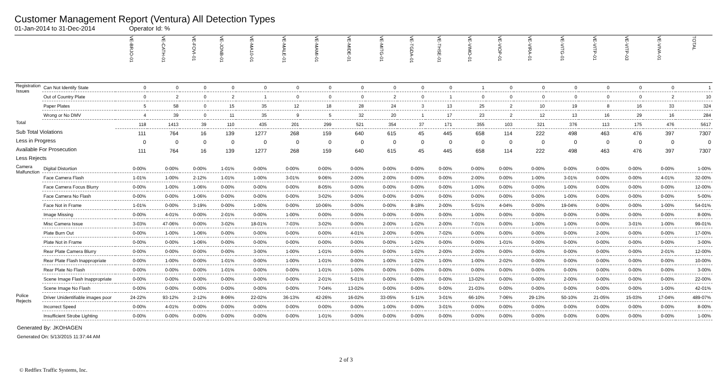Customer Management Report (Ventura) All Detection Types
01-Jan-2014 to 31-Dec-2014 Operator Id: %
| | | VE-BRJO-01 | VE-CATH-01 | VE-FOVI-01 | VE-JONB-01 | VE-MA10-01 | VE-MALE-01 | VE-MAMI-01 | VE-MIDE-01 | VE-MITG-01 | VE-TGDA-01 | VE-THSE-01 | VE-VIMO-01 | VE-VIOP-01 | VE-VIRA-01 | VE-VITG-01 | VE-VITP-01 | VE-VITP-03 | VE-VIVA-01 | TOTAL |
| --- | --- | --- | --- | --- | --- | --- | --- | --- | --- | --- | --- | --- | --- | --- | --- | --- | --- | --- | --- | --- |
| Registration Issues | Can Not Identify State | 0 | 0 | 0 | 0 | 0 | 0 | 0 | 0 | 0 | 0 | 0 | 1 | 0 | 0 | 0 | 0 | 0 | 0 | 1 |
| | Out of Country Plate | 0 | 2 | 0 | 2 | 1 | 0 | 0 | 0 | 2 | 0 | 1 | 0 | 0 | 0 | 0 | 0 | 0 | 2 | 10 |
| | Paper Plates | 5 | 58 | 0 | 15 | 35 | 12 | 18 | 28 | 24 | 3 | 13 | 25 | 2 | 10 | 19 | 8 | 16 | 33 | 324 |
| | Wrong or No DMV | 4 | 39 | 0 | 11 | 35 | 9 | 5 | 32 | 20 | 1 | 17 | 23 | 2 | 12 | 13 | 16 | 29 | 16 | 284 |
| Total | | 118 | 1413 | 39 | 110 | 435 | 201 | 299 | 521 | 354 | 37 | 171 | 355 | 103 | 321 | 376 | 113 | 175 | 476 | 5617 |
| Sub Total Violations | | 111 | 764 | 16 | 139 | 1277 | 268 | 159 | 640 | 615 | 45 | 445 | 658 | 114 | 222 | 498 | 463 | 476 | 397 | 7307 |
| Less in Progress | | 0 | 0 | 0 | 0 | 0 | 0 | 0 | 0 | 0 | 0 | 0 | 0 | 0 | 0 | 0 | 0 | 0 | 0 | 0 |
| Available For Prosecution | | 111 | 764 | 16 | 139 | 1277 | 268 | 159 | 640 | 615 | 45 | 445 | 658 | 114 | 222 | 498 | 463 | 476 | 397 | 7307 |
| Less Rejects | | | | | | | | | | | | | | | | | | | | |
| Camera Malfunction | Digital Distortion | 0-00% | 0-00% | 0-00% | 1-01% | 0-00% | 0-00% | 0-00% | 0-00% | 0-00% | 0-00% | 0-00% | 0-00% | 0-00% | 0-00% | 0-00% | 0-00% | 0-00% | 0-00% | 1-00% |
| | Face Camera Flash | 1-01% | 1-00% | 2-12% | 1-01% | 1-00% | 3-01% | 9-06% | 2-00% | 2-00% | 0-00% | 0-00% | 2-00% | 0-00% | 1-00% | 3-01% | 0-00% | 0-00% | 4-01% | 32-00% |
| | Face Camera Focus Blurry | 0-00% | 1-00% | 1-06% | 0-00% | 0-00% | 0-00% | 8-05% | 0-00% | 0-00% | 0-00% | 0-00% | 1-00% | 0-00% | 0-00% | 1-00% | 0-00% | 0-00% | 0-00% | 12-00% |
| | Face Camera No Flash | 0-00% | 0-00% | 1-06% | 0-00% | 0-00% | 0-00% | 3-02% | 0-00% | 0-00% | 0-00% | 0-00% | 0-00% | 0-00% | 0-00% | 1-00% | 0-00% | 0-00% | 0-00% | 5-00% |
| | Face Not in Frame | 1-01% | 0-00% | 3-19% | 0-00% | 1-00% | 0-00% | 10-06% | 0-00% | 0-00% | 8-18% | 2-00% | 5-01% | 4-04% | 0-00% | 19-04% | 0-00% | 0-00% | 1-00% | 54-01% |
| | Image Missing | 0-00% | 4-01% | 0-00% | 2-01% | 0-00% | 1-00% | 0-00% | 0-00% | 0-00% | 0-00% | 0-00% | 1-00% | 0-00% | 0-00% | 0-00% | 0-00% | 0-00% | 0-00% | 8-00% |
| | Misc Camera Issue | 3-03% | 47-06% | 0-00% | 3-02% | 18-01% | 7-03% | 3-02% | 0-00% | 2-00% | 1-02% | 2-00% | 7-01% | 0-00% | 1-00% | 1-00% | 0-00% | 3-01% | 1-00% | 99-01% |
| | Plate Burn Out | 0-00% | 1-00% | 1-06% | 0-00% | 0-00% | 0-00% | 0-00% | 4-01% | 2-00% | 0-00% | 7-02% | 0-00% | 0-00% | 0-00% | 0-00% | 2-00% | 0-00% | 0-00% | 17-00% |
| | Plate Not in Frame | 0-00% | 0-00% | 1-06% | 0-00% | 0-00% | 0-00% | 0-00% | 0-00% | 0-00% | 1-02% | 0-00% | 0-00% | 1-01% | 0-00% | 0-00% | 0-00% | 0-00% | 0-00% | 3-00% |
| | Rear Plate Camera Blurry | 0-00% | 0-00% | 0-00% | 0-00% | 3-00% | 1-00% | 1-01% | 0-00% | 0-00% | 1-02% | 2-00% | 2-00% | 0-00% | 0-00% | 0-00% | 0-00% | 0-00% | 2-01% | 12-00% |
| | Rear Plate Flash Inappropriate | 0-00% | 1-00% | 0-00% | 1-01% | 0-00% | 1-00% | 1-01% | 0-00% | 1-00% | 1-02% | 1-00% | 1-00% | 2-02% | 0-00% | 0-00% | 0-00% | 0-00% | 0-00% | 10-00% |
| | Rear Plate No Flash | 0-00% | 0-00% | 0-00% | 1-01% | 0-00% | 0-00% | 1-01% | 1-00% | 0-00% | 0-00% | 0-00% | 0-00% | 0-00% | 0-00% | 0-00% | 0-00% | 0-00% | 0-00% | 3-00% |
| | Scene Image Flash Inappropriate | 0-00% | 0-00% | 0-00% | 0-00% | 0-00% | 0-00% | 2-01% | 5-01% | 0-00% | 0-00% | 0-00% | 13-02% | 0-00% | 0-00% | 2-00% | 0-00% | 0-00% | 0-00% | 22-00% |
| | Scene Image No Flash | 0-00% | 0-00% | 0-00% | 0-00% | 0-00% | 0-00% | 7-04% | 13-02% | 0-00% | 0-00% | 0-00% | 21-03% | 0-00% | 0-00% | 0-00% | 0-00% | 0-00% | 1-00% | 42-01% |
| Police Rejects | Driver Unidentifiable images poor | 24-22% | 93-12% | 2-12% | 8-06% | 22-02% | 36-13% | 42-26% | 16-02% | 33-05% | 5-11% | 3-01% | 66-10% | 7-06% | 29-13% | 50-10% | 21-05% | 15-03% | 17-04% | 489-07% |
| | Incorrect Speed | 0-00% | 4-01% | 0-00% | 0-00% | 0-00% | 0-00% | 0-00% | 0-00% | 1-00% | 0-00% | 3-01% | 0-00% | 0-00% | 0-00% | 0-00% | 0-00% | 0-00% | 0-00% | 8-00% |
| | Insufficient Strobe Lighting | 0-00% | 0-00% | 0-00% | 0-00% | 0-00% | 0-00% | 1-01% | 0-00% | 0-00% | 0-00% | 0-00% | 0-00% | 0-00% | 0-00% | 0-00% | 0-00% | 0-00% | 0-00% | 1-00% |
Generated By: JKOHAGEN
Generated On: 5/13/2015 11:37:44 AM
2 of 3
© Redflex Traffic Systems, Inc.